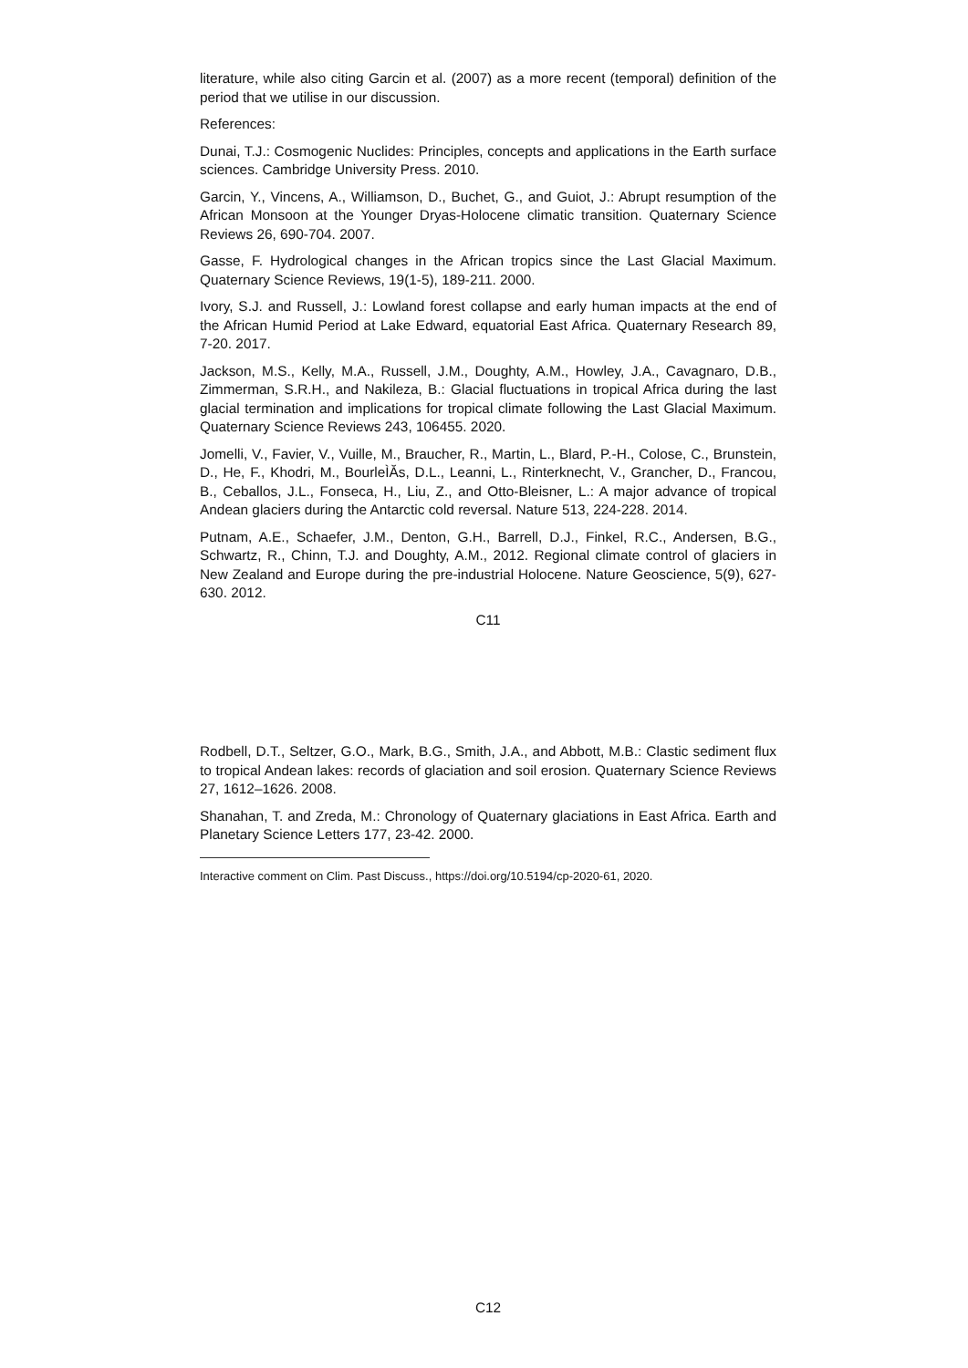literature, while also citing Garcin et al. (2007) as a more recent (temporal) definition of the period that we utilise in our discussion.
References:
Dunai, T.J.: Cosmogenic Nuclides: Principles, concepts and applications in the Earth surface sciences. Cambridge University Press. 2010.
Garcin, Y., Vincens, A., Williamson, D., Buchet, G., and Guiot, J.: Abrupt resumption of the African Monsoon at the Younger Dryas-Holocene climatic transition. Quaternary Science Reviews 26, 690-704. 2007.
Gasse, F. Hydrological changes in the African tropics since the Last Glacial Maximum. Quaternary Science Reviews, 19(1-5), 189-211. 2000.
Ivory, S.J. and Russell, J.: Lowland forest collapse and early human impacts at the end of the African Humid Period at Lake Edward, equatorial East Africa. Quaternary Research 89, 7-20. 2017.
Jackson, M.S., Kelly, M.A., Russell, J.M., Doughty, A.M., Howley, J.A., Cavagnaro, D.B., Zimmerman, S.R.H., and Nakileza, B.: Glacial fluctuations in tropical Africa during the last glacial termination and implications for tropical climate following the Last Glacial Maximum. Quaternary Science Reviews 243, 106455. 2020.
Jomelli, V., Favier, V., Vuille, M., Braucher, R., Martin, L., Blard, P.-H., Colose, C., Brunstein, D., He, F., Khodri, M., BourleÌĂs, D.L., Leanni, L., Rinterknecht, V., Grancher, D., Francou, B., Ceballos, J.L., Fonseca, H., Liu, Z., and Otto-Bleisner, L.: A major advance of tropical Andean glaciers during the Antarctic cold reversal. Nature 513, 224-228. 2014.
Putnam, A.E., Schaefer, J.M., Denton, G.H., Barrell, D.J., Finkel, R.C., Andersen, B.G., Schwartz, R., Chinn, T.J. and Doughty, A.M., 2012. Regional climate control of glaciers in New Zealand and Europe during the pre-industrial Holocene. Nature Geoscience, 5(9), 627-630. 2012.
C11
Rodbell, D.T., Seltzer, G.O., Mark, B.G., Smith, J.A., and Abbott, M.B.: Clastic sediment flux to tropical Andean lakes: records of glaciation and soil erosion. Quaternary Science Reviews 27, 1612–1626. 2008.
Shanahan, T. and Zreda, M.: Chronology of Quaternary glaciations in East Africa. Earth and Planetary Science Letters 177, 23-42. 2000.
Interactive comment on Clim. Past Discuss., https://doi.org/10.5194/cp-2020-61, 2020.
C12